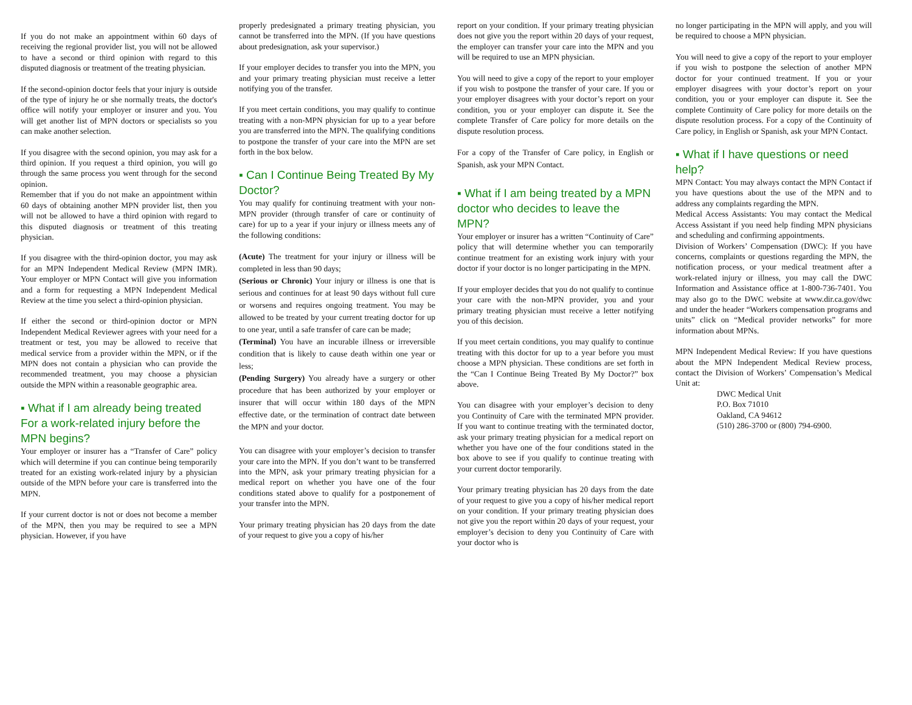If you do not make an appointment within 60 days of receiving the regional provider list, you will not be allowed to have a second or third opinion with regard to this disputed diagnosis or treatment of the treating physician.
If the second-opinion doctor feels that your injury is outside of the type of injury he or she normally treats, the doctor's office will notify your employer or insurer and you. You will get another list of MPN doctors or specialists so you can make another selection.
If you disagree with the second opinion, you may ask for a third opinion. If you request a third opinion, you will go through the same process you went through for the second opinion.
Remember that if you do not make an appointment within 60 days of obtaining another MPN provider list, then you will not be allowed to have a third opinion with regard to this disputed diagnosis or treatment of this treating physician.
If you disagree with the third-opinion doctor, you may ask for an MPN Independent Medical Review (MPN IMR). Your employer or MPN Contact will give you information and a form for requesting a MPN Independent Medical Review at the time you select a third-opinion physician.
If either the second or third-opinion doctor or MPN Independent Medical Reviewer agrees with your need for a treatment or test, you may be allowed to receive that medical service from a provider within the MPN, or if the MPN does not contain a physician who can provide the recommended treatment, you may choose a physician outside the MPN within a reasonable geographic area.
▪ What if I am already being treated For a work-related injury before the MPN begins?
Your employer or insurer has a “Transfer of Care” policy which will determine if you can continue being temporarily treated for an existing work-related injury by a physician outside of the MPN before your care is transferred into the MPN.
If your current doctor is not or does not become a member of the MPN, then you may be required to see a MPN physician. However, if you have
properly predesignated a primary treating physician, you cannot be transferred into the MPN. (If you have questions about predesignation, ask your supervisor.)
If your employer decides to transfer you into the MPN, you and your primary treating physician must receive a letter notifying you of the transfer.
If you meet certain conditions, you may qualify to continue treating with a non-MPN physician for up to a year before you are transferred into the MPN. The qualifying conditions to postpone the transfer of your care into the MPN are set forth in the box below.
▪ Can I Continue Being Treated By My Doctor?
You may qualify for continuing treatment with your non-MPN provider (through transfer of care or continuity of care) for up to a year if your injury or illness meets any of the following conditions:
(Acute) The treatment for your injury or illness will be completed in less than 90 days;
(Serious or Chronic) Your injury or illness is one that is serious and continues for at least 90 days without full cure or worsens and requires ongoing treatment. You may be allowed to be treated by your current treating doctor for up to one year, until a safe transfer of care can be made;
(Terminal) You have an incurable illness or irreversible condition that is likely to cause death within one year or less;
(Pending Surgery) You already have a surgery or other procedure that has been authorized by your employer or insurer that will occur within 180 days of the MPN effective date, or the termination of contract date between the MPN and your doctor.
You can disagree with your employer’s decision to transfer your care into the MPN. If you don’t want to be transferred into the MPN, ask your primary treating physician for a medical report on whether you have one of the four conditions stated above to qualify for a postponement of your transfer into the MPN.
Your primary treating physician has 20 days from the date of your request to give you a copy of his/her
report on your condition. If your primary treating physician does not give you the report within 20 days of your request, the employer can transfer your care into the MPN and you will be required to use an MPN physician.
You will need to give a copy of the report to your employer if you wish to postpone the transfer of your care. If you or your employer disagrees with your doctor’s report on your condition, you or your employer can dispute it. See the complete Transfer of Care policy for more details on the dispute resolution process.
For a copy of the Transfer of Care policy, in English or Spanish, ask your MPN Contact.
▪ What if I am being treated by a MPN doctor who decides to leave the MPN?
Your employer or insurer has a written “Continuity of Care” policy that will determine whether you can temporarily continue treatment for an existing work injury with your doctor if your doctor is no longer participating in the MPN.
If your employer decides that you do not qualify to continue your care with the non-MPN provider, you and your primary treating physician must receive a letter notifying you of this decision.
If you meet certain conditions, you may qualify to continue treating with this doctor for up to a year before you must choose a MPN physician. These conditions are set forth in the “Can I Continue Being Treated By My Doctor?” box above.
You can disagree with your employer’s decision to deny you Continuity of Care with the terminated MPN provider. If you want to continue treating with the terminated doctor, ask your primary treating physician for a medical report on whether you have one of the four conditions stated in the box above to see if you qualify to continue treating with your current doctor temporarily.
Your primary treating physician has 20 days from the date of your request to give you a copy of his/her medical report on your condition. If your primary treating physician does not give you the report within 20 days of your request, your employer’s decision to deny you Continuity of Care with your doctor who is
no longer participating in the MPN will apply, and you will be required to choose a MPN physician.
You will need to give a copy of the report to your employer if you wish to postpone the selection of another MPN doctor for your continued treatment. If you or your employer disagrees with your doctor’s report on your condition, you or your employer can dispute it. See the complete Continuity of Care policy for more details on the dispute resolution process. For a copy of the Continuity of Care policy, in English or Spanish, ask your MPN Contact.
▪ What if I have questions or need help?
MPN Contact: You may always contact the MPN Contact if you have questions about the use of the MPN and to address any complaints regarding the MPN.
Medical Access Assistants: You may contact the Medical Access Assistant if you need help finding MPN physicians and scheduling and confirming appointments.
Division of Workers’ Compensation (DWC): If you have concerns, complaints or questions regarding the MPN, the notification process, or your medical treatment after a work-related injury or illness, you may call the DWC Information and Assistance office at 1-800-736-7401. You may also go to the DWC website at www.dir.ca.gov/dwc and under the header “Workers compensation programs and units” click on “Medical provider networks” for more information about MPNs.
MPN Independent Medical Review: If you have questions about the MPN Independent Medical Review process, contact the Division of Workers’ Compensation’s Medical Unit at:
DWC Medical Unit
P.O. Box 71010
Oakland, CA 94612
(510) 286-3700 or (800) 794-6900.